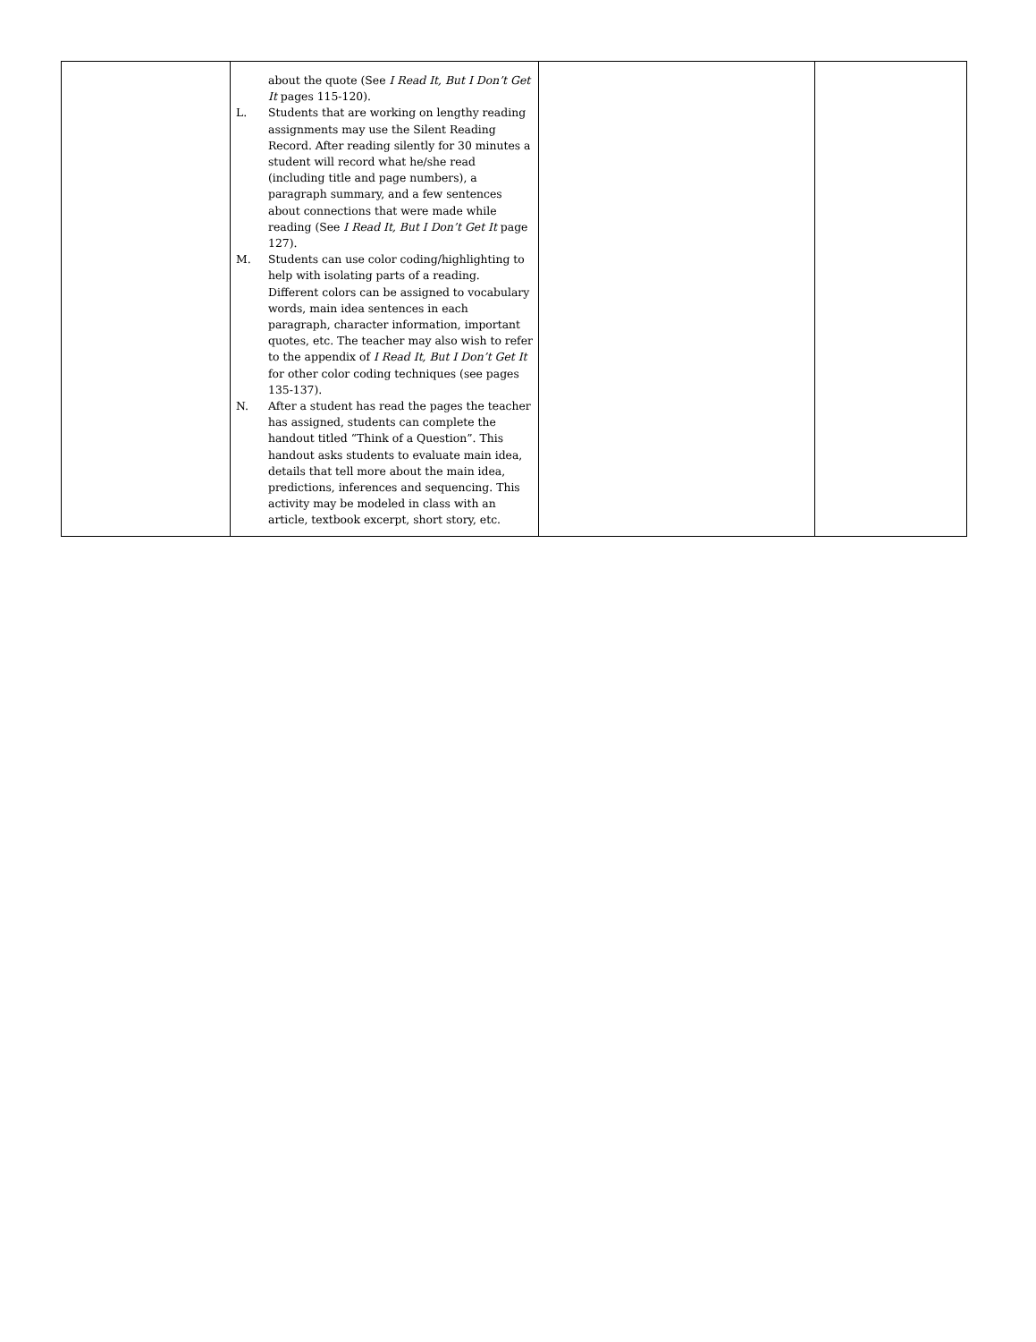| | about the quote (See I Read It, But I Don’t Get It pages 115-120). L. Students that are working on lengthy reading assignments may use the Silent Reading Record. After reading silently for 30 minutes a student will record what he/she read (including title and page numbers), a paragraph summary, and a few sentences about connections that were made while reading (See I Read It, But I Don’t Get It page 127). M. Students can use color coding/highlighting to help with isolating parts of a reading. Different colors can be assigned to vocabulary words, main idea sentences in each paragraph, character information, important quotes, etc. The teacher may also wish to refer to the appendix of I Read It, But I Don’t Get It for other color coding techniques (see pages 135-137). N. After a student has read the pages the teacher has assigned, students can complete the handout titled “Think of a Question”. This handout asks students to evaluate main idea, details that tell more about the main idea, predictions, inferences and sequencing. This activity may be modeled in class with an article, textbook excerpt, short story, etc. | | |